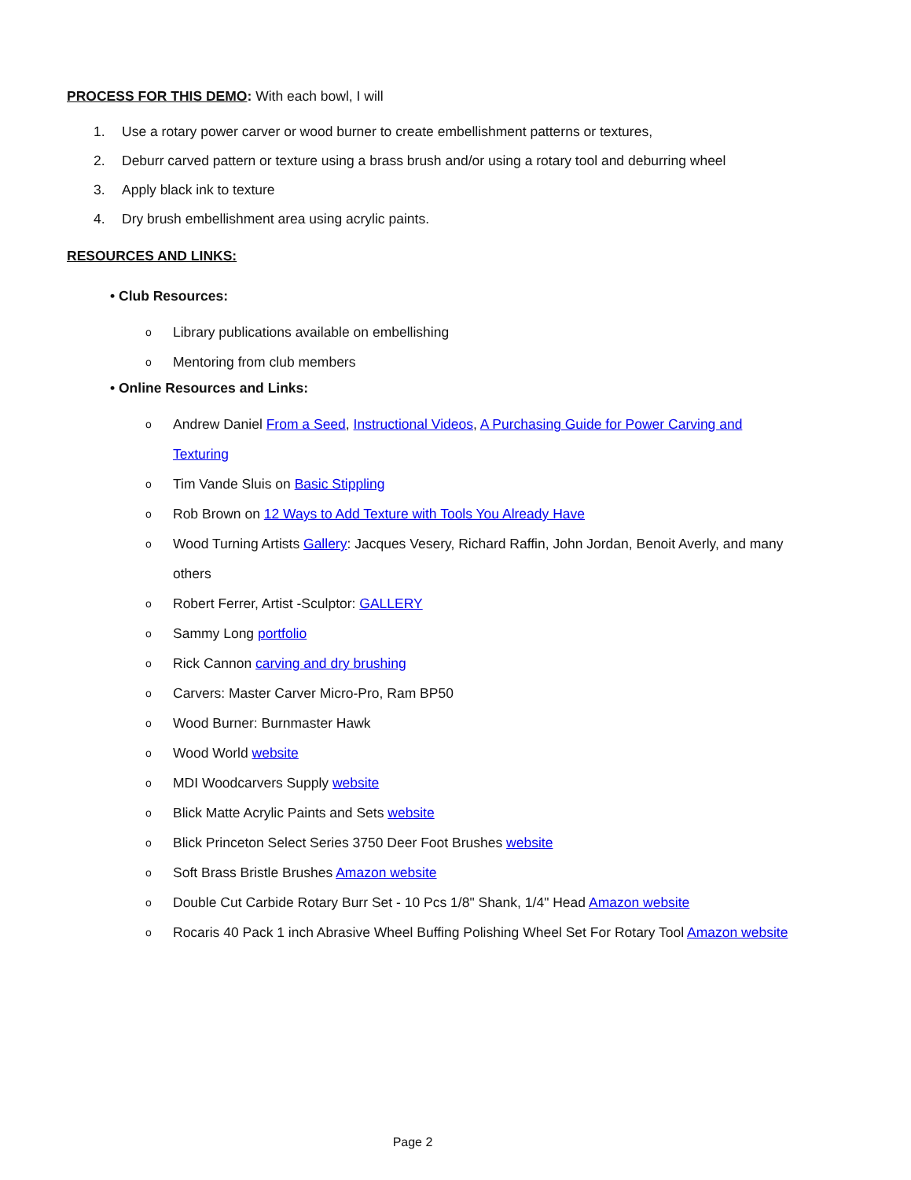PROCESS FOR THIS DEMO: With each bowl, I will
1. Use a rotary power carver or wood burner to create embellishment patterns or textures,
2. Deburr carved pattern or texture using a brass brush and/or using a rotary tool and deburring wheel
3. Apply black ink to texture
4. Dry brush embellishment area using acrylic paints.
RESOURCES AND LINKS:
• Club Resources:
o Library publications available on embellishing
o Mentoring from club members
• Online Resources and Links:
o Andrew Daniel From a Seed, Instructional Videos, A Purchasing Guide for Power Carving and Texturing
o Tim Vande Sluis on Basic Stippling
o Rob Brown on 12 Ways to Add Texture with Tools You Already Have
o Wood Turning Artists Gallery: Jacques Vesery, Richard Raffin, John Jordan, Benoit Averly, and many others
o Robert Ferrer, Artist -Sculptor: GALLERY
o Sammy Long portfolio
o Rick Cannon carving and dry brushing
o Carvers: Master Carver Micro-Pro, Ram BP50
o Wood Burner: Burnmaster Hawk
o Wood World website
o MDI Woodcarvers Supply website
o Blick Matte Acrylic Paints and Sets website
o Blick Princeton Select Series 3750 Deer Foot Brushes website
o Soft Brass Bristle Brushes Amazon website
o Double Cut Carbide Rotary Burr Set - 10 Pcs 1/8" Shank, 1/4" Head Amazon website
o Rocaris 40 Pack 1 inch Abrasive Wheel Buffing Polishing Wheel Set For Rotary Tool Amazon website
Page 2